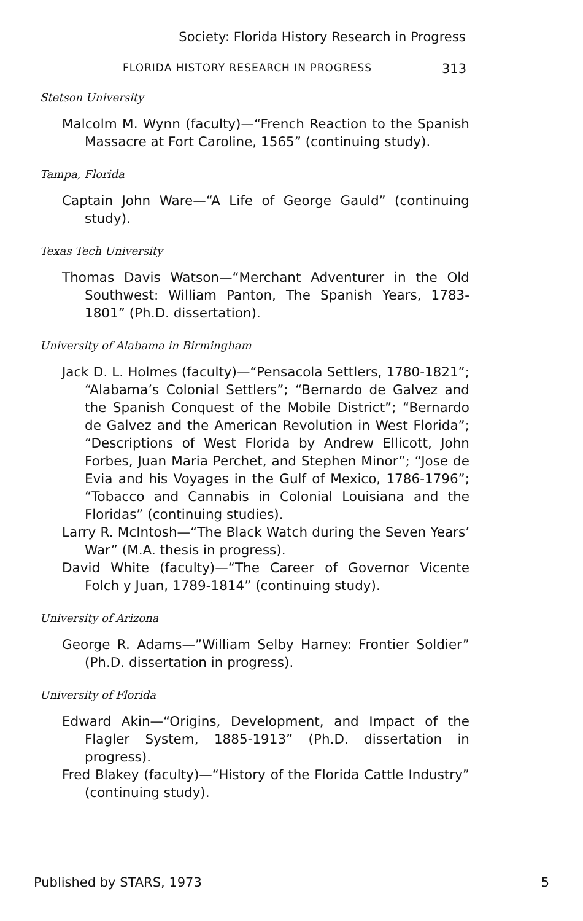Society: Florida History Research in Progress
FLORIDA HISTORY RESEARCH IN PROGRESS 313
Stetson University
Malcolm M. Wynn (faculty)—“French Reaction to the Spanish Massacre at Fort Caroline, 1565” (continuing study).
Tampa, Florida
Captain John Ware—“A Life of George Gauld” (continuing study).
Texas Tech University
Thomas Davis Watson—“Merchant Adventurer in the Old Southwest: William Panton, The Spanish Years, 1783-1801” (Ph.D. dissertation).
University of Alabama in Birmingham
Jack D. L. Holmes (faculty)—“Pensacola Settlers, 1780-1821”; “Alabama’s Colonial Settlers”; “Bernardo de Galvez and the Spanish Conquest of the Mobile District”; “Bernardo de Galvez and the American Revolution in West Florida”; “Descriptions of West Florida by Andrew Ellicott, John Forbes, Juan Maria Perchet, and Stephen Minor”; “Jose de Evia and his Voyages in the Gulf of Mexico, 1786-1796”; “Tobacco and Cannabis in Colonial Louisiana and the Floridas” (continuing studies).
Larry R. McIntosh—“The Black Watch during the Seven Years’ War” (M.A. thesis in progress).
David White (faculty)—“The Career of Governor Vicente Folch y Juan, 1789-1814” (continuing study).
University of Arizona
George R. Adams—”William Selby Harney: Frontier Soldier” (Ph.D. dissertation in progress).
University of Florida
Edward Akin—“Origins, Development, and Impact of the Flagler System, 1885-1913” (Ph.D. dissertation in progress).
Fred Blakey (faculty)—“History of the Florida Cattle Industry” (continuing study).
Published by STARS, 1973 5